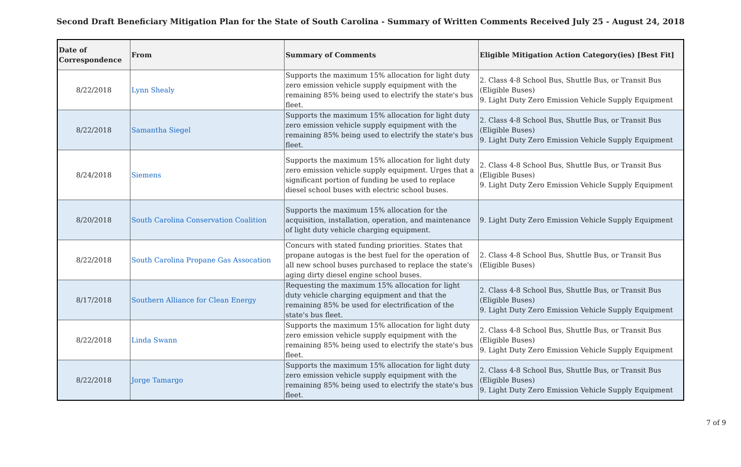Second Draft Beneficiary Mitigation Plan for the State of South Carolina - Summary of Written Comments Received July 25 - August 24, 2018
| Date of Correspondence | From | Summary of Comments | Eligible Mitigation Action Category(ies) [Best Fit] |
| --- | --- | --- | --- |
| 8/22/2018 | Lynn Shealy | Supports the maximum 15% allocation for light duty zero emission vehicle supply equipment with the remaining 85% being used to electrify the state's bus fleet. | 2. Class 4-8 School Bus, Shuttle Bus, or Transit Bus (Eligible Buses) 9. Light Duty Zero Emission Vehicle Supply Equipment |
| 8/22/2018 | Samantha Siegel | Supports the maximum 15% allocation for light duty zero emission vehicle supply equipment with the remaining 85% being used to electrify the state's bus fleet. | 2. Class 4-8 School Bus, Shuttle Bus, or Transit Bus (Eligible Buses) 9. Light Duty Zero Emission Vehicle Supply Equipment |
| 8/24/2018 | Siemens | Supports the maximum 15% allocation for light duty zero emission vehicle supply equipment. Urges that a significant portion of funding be used to replace diesel school buses with electric school buses. | 2. Class 4-8 School Bus, Shuttle Bus, or Transit Bus (Eligible Buses) 9. Light Duty Zero Emission Vehicle Supply Equipment |
| 8/20/2018 | South Carolina Conservation Coalition | Supports the maximum 15% allocation for the acquisition, installation, operation, and maintenance of light duty vehicle charging equipment. | 9. Light Duty Zero Emission Vehicle Supply Equipment |
| 8/22/2018 | South Carolina Propane Gas Assocation | Concurs with stated funding priorities. States that propane autogas is the best fuel for the operation of all new school buses purchased to replace the state's aging dirty diesel engine school buses. | 2. Class 4-8 School Bus, Shuttle Bus, or Transit Bus (Eligible Buses) |
| 8/17/2018 | Southern Alliance for Clean Energy | Requesting the maximum 15% allocation for light duty vehicle charging equipment and that the remaining 85% be used for electrification of the state's bus fleet. | 2. Class 4-8 School Bus, Shuttle Bus, or Transit Bus (Eligible Buses) 9. Light Duty Zero Emission Vehicle Supply Equipment |
| 8/22/2018 | Linda Swann | Supports the maximum 15% allocation for light duty zero emission vehicle supply equipment with the remaining 85% being used to electrify the state's bus fleet. | 2. Class 4-8 School Bus, Shuttle Bus, or Transit Bus (Eligible Buses) 9. Light Duty Zero Emission Vehicle Supply Equipment |
| 8/22/2018 | Jorge Tamargo | Supports the maximum 15% allocation for light duty zero emission vehicle supply equipment with the remaining 85% being used to electrify the state's bus fleet. | 2. Class 4-8 School Bus, Shuttle Bus, or Transit Bus (Eligible Buses) 9. Light Duty Zero Emission Vehicle Supply Equipment |
7 of 9